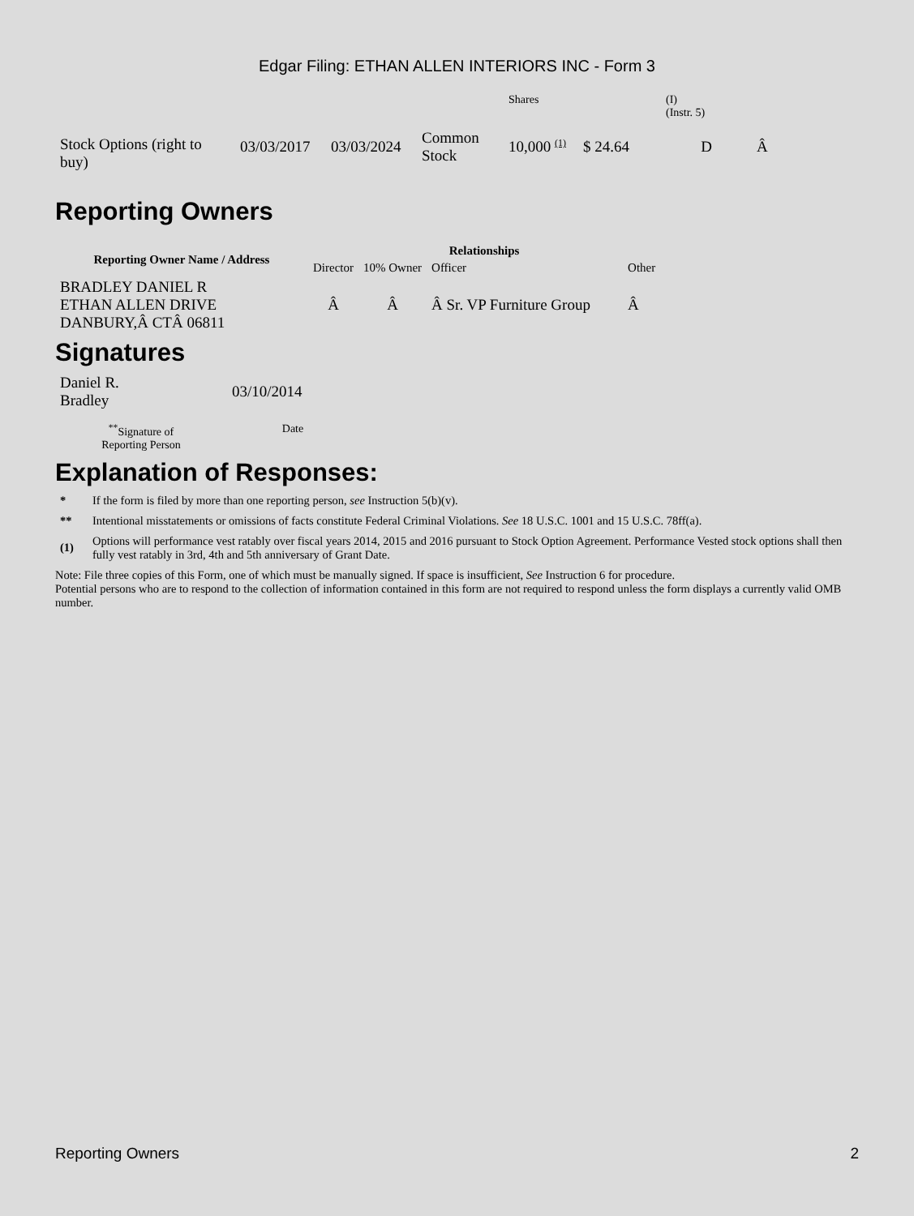Edgar Filing: ETHAN ALLEN INTERIORS INC - Form 3
| | | | | Shares | | (I) (Instr. 5) | |
| Stock Options (right to buy) | 03/03/2017 | 03/03/2024 | Common Stock | 10,000 <sup>(1)</sup> | $ 24.64 | D | Â |
Reporting Owners
| Reporting Owner Name / Address | Relationships | | | |
| --- | --- | --- | --- | --- |
| | Director | 10% Owner | Officer | Other |
| BRADLEY DANIEL R ETHAN ALLEN DRIVE DANBURY,Â CTÂ 06811 | Â | Â | Â Sr. VP Furniture Group | Â |
Signatures
| Daniel R. Bradley | 03/10/2014 |
| <sup>**</sup> Signature of Reporting Person | Date |
Explanation of Responses:
* If the form is filed by more than one reporting person, see Instruction 5(b)(v).
** Intentional misstatements or omissions of facts constitute Federal Criminal Violations. See 18 U.S.C. 1001 and 15 U.S.C. 78ff(a).
(1) Options will performance vest ratably over fiscal years 2014, 2015 and 2016 pursuant to Stock Option Agreement. Performance Vested stock options shall then fully vest ratably in 3rd, 4th and 5th anniversary of Grant Date.
Note: File three copies of this Form, one of which must be manually signed. If space is insufficient, See Instruction 6 for procedure.
Potential persons who are to respond to the collection of information contained in this form are not required to respond unless the form displays a currently valid OMB number.
Reporting Owners 2